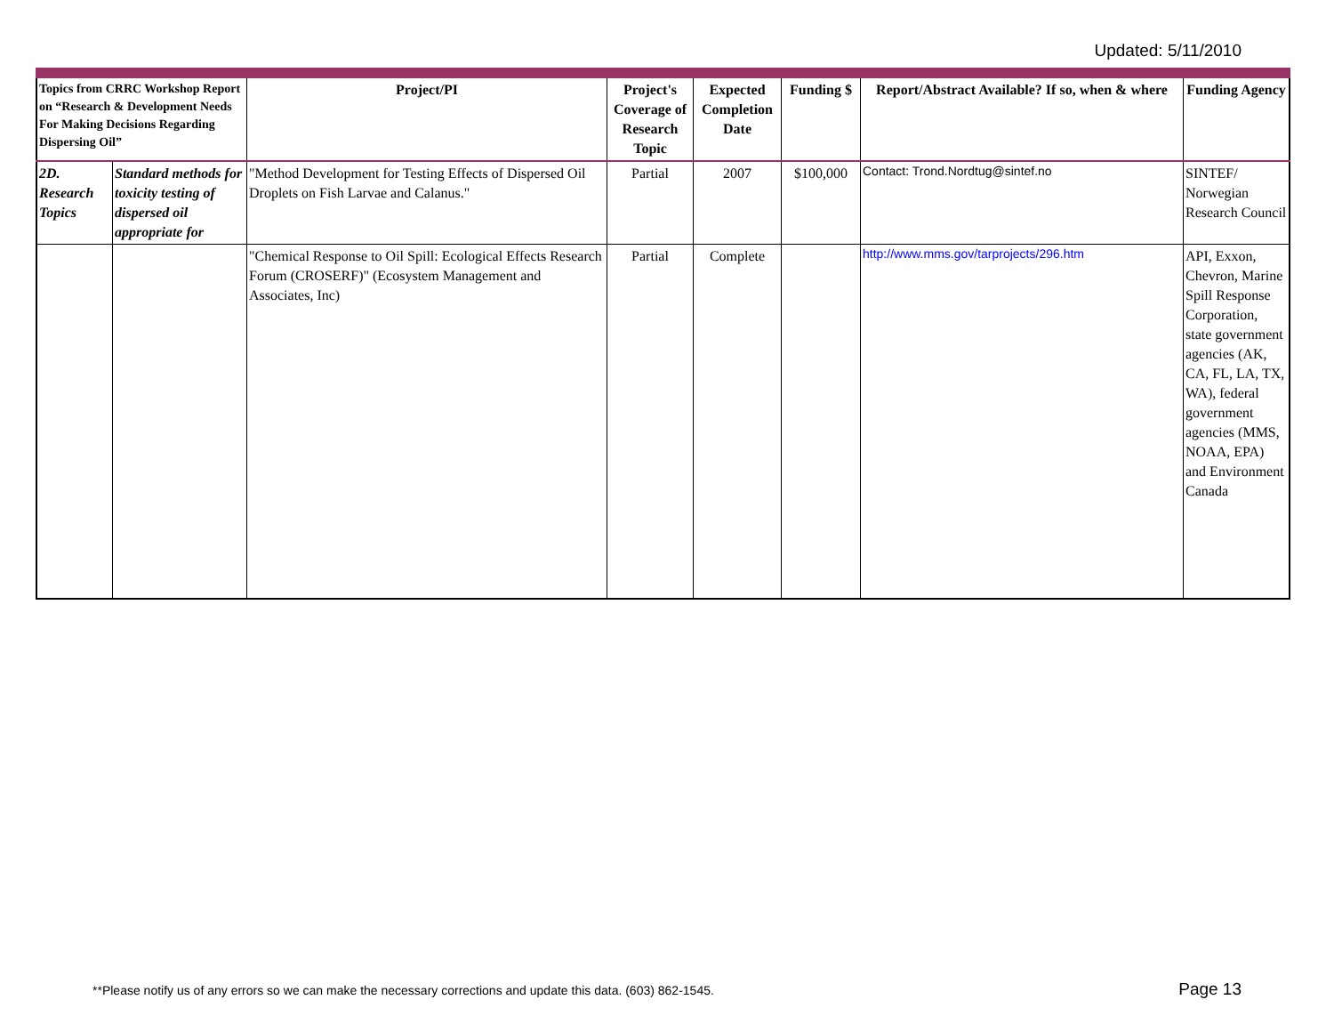Updated: 5/11/2010
| Topics from CRRC Workshop Report on “Research & Development Needs For Making Decisions Regarding Dispersing Oil” | | Project/PI | Project's Coverage of Research Topic | Expected Completion Date | Funding $ | Report/Abstract Available? If so, when & where | Funding Agency |
| --- | --- | --- | --- | --- | --- | --- | --- |
| 2D. Research Topics | Standard methods for toxicity testing of dispersed oil appropriate for | "Method Development for Testing Effects of Dispersed Oil Droplets on Fish Larvae and Calanus." | Partial | 2007 | $100,000 | Contact: Trond.Nordtug@sintef.no | SINTEF/ Norwegian Research Council |
| | | "Chemical Response to Oil Spill: Ecological Effects Research Forum (CROSERF)" (Ecosystem Management and Associates, Inc) | Partial | Complete | | http://www.mms.gov/tarprojects/296.htm | API, Exxon, Chevron, Marine Spill Response Corporation, state government agencies (AK, CA, FL, LA, TX, WA), federal government agencies (MMS, NOAA, EPA) and Environment Canada |
**Please notify us of any errors so we can make the necessary corrections and update this data. (603) 862-1545.
Page 13